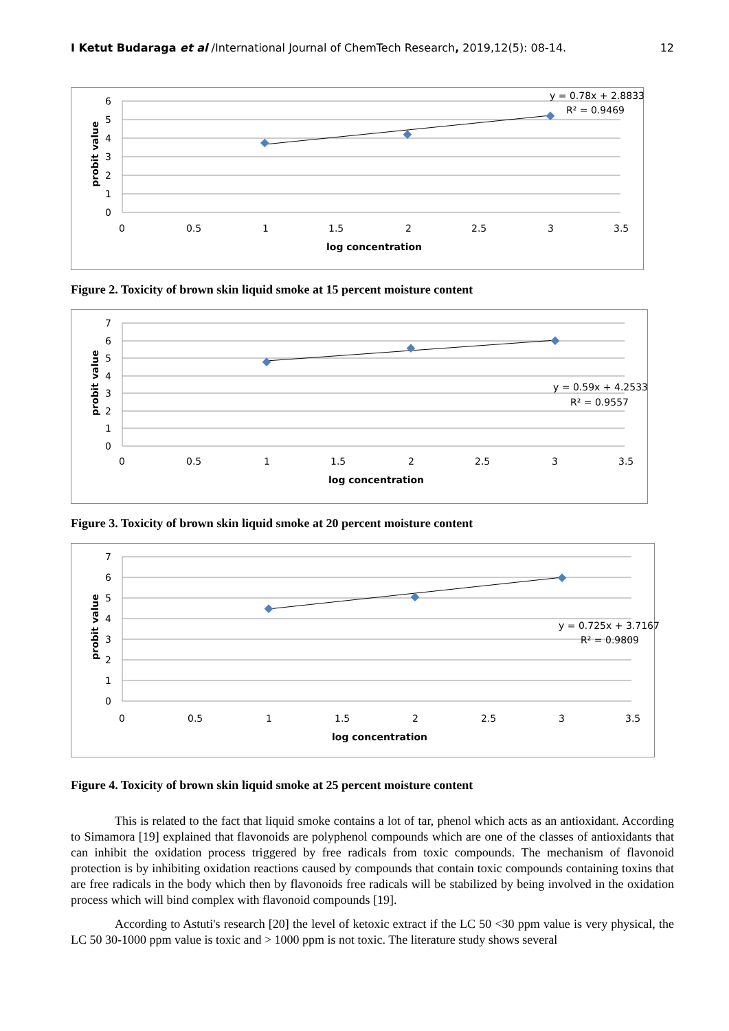I Ketut Budaraga et al /International Journal of ChemTech Research, 2019,12(5): 08-14. 12
6
5
4
3
2
1
0
0
0.5
1
1.5
2
2.5
3
3.5
log concentration
probit value
y = 0.78x + 2.8833
R² = 0.9469
Figure 2. Toxicity of brown skin liquid smoke at 15 percent moisture content
7
6
5
4
3
2
1
0
0
0.5
1
1.5
2
2.5
3
3.5
log concentration
probit value
y = 0.59x + 4.2533
R² = 0.9557
Figure 3. Toxicity of brown skin liquid smoke at 20 percent moisture content
7
6
5
4
3
2
1
0
0
0.5
1
1.5
2
2.5
3
3.5
log concentration
probit value
y = 0.725x + 3.7167
R² = 0.9809
Figure 4. Toxicity of brown skin liquid smoke at 25 percent moisture content
This is related to the fact that liquid smoke contains a lot of tar, phenol which acts as an antioxidant. According to Simamora [19] explained that flavonoids are polyphenol compounds which are one of the classes of antioxidants that can inhibit the oxidation process triggered by free radicals from toxic compounds. The mechanism of flavonoid protection is by inhibiting oxidation reactions caused by compounds that contain toxic compounds containing toxins that are free radicals in the body which then by flavonoids free radicals will be stabilized by being involved in the oxidation process which will bind complex with flavonoid compounds [19].
According to Astuti's research [20] the level of ketoxic extract if the LC 50 <30 ppm value is very physical, the LC 50 30-1000 ppm value is toxic and > 1000 ppm is not toxic. The literature study shows several